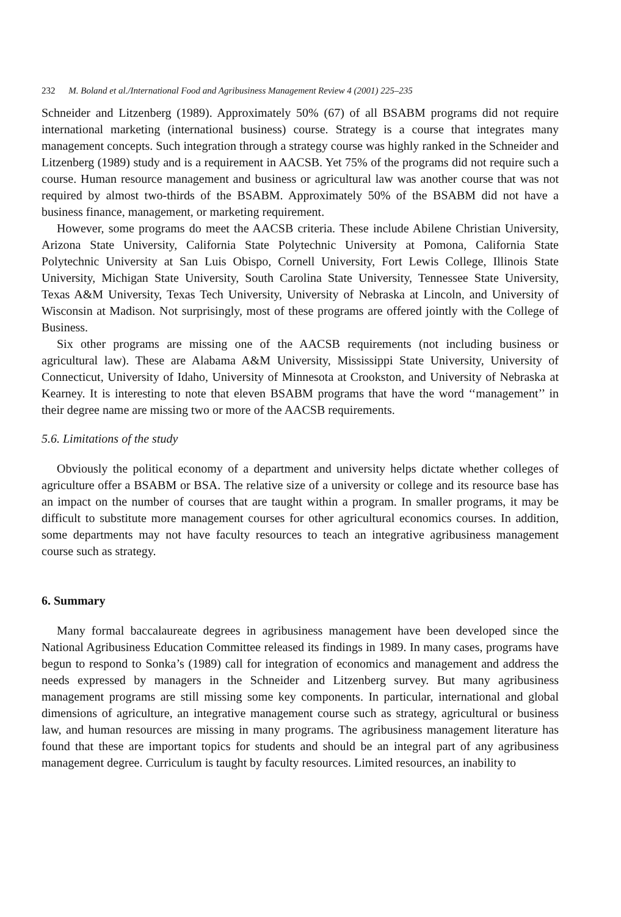232 M. Boland et al./International Food and Agribusiness Management Review 4 (2001) 225–235
Schneider and Litzenberg (1989). Approximately 50% (67) of all BSABM programs did not require international marketing (international business) course. Strategy is a course that integrates many management concepts. Such integration through a strategy course was highly ranked in the Schneider and Litzenberg (1989) study and is a requirement in AACSB. Yet 75% of the programs did not require such a course. Human resource management and business or agricultural law was another course that was not required by almost two-thirds of the BSABM. Approximately 50% of the BSABM did not have a business finance, management, or marketing requirement.
However, some programs do meet the AACSB criteria. These include Abilene Christian University, Arizona State University, California State Polytechnic University at Pomona, California State Polytechnic University at San Luis Obispo, Cornell University, Fort Lewis College, Illinois State University, Michigan State University, South Carolina State University, Tennessee State University, Texas A&M University, Texas Tech University, University of Nebraska at Lincoln, and University of Wisconsin at Madison. Not surprisingly, most of these programs are offered jointly with the College of Business.
Six other programs are missing one of the AACSB requirements (not including business or agricultural law). These are Alabama A&M University, Mississippi State University, University of Connecticut, University of Idaho, University of Minnesota at Crookston, and University of Nebraska at Kearney. It is interesting to note that eleven BSABM programs that have the word ‘‘management’’ in their degree name are missing two or more of the AACSB requirements.
5.6. Limitations of the study
Obviously the political economy of a department and university helps dictate whether colleges of agriculture offer a BSABM or BSA. The relative size of a university or college and its resource base has an impact on the number of courses that are taught within a program. In smaller programs, it may be difficult to substitute more management courses for other agricultural economics courses. In addition, some departments may not have faculty resources to teach an integrative agribusiness management course such as strategy.
6. Summary
Many formal baccalaureate degrees in agribusiness management have been developed since the National Agribusiness Education Committee released its findings in 1989. In many cases, programs have begun to respond to Sonka’s (1989) call for integration of economics and management and address the needs expressed by managers in the Schneider and Litzenberg survey. But many agribusiness management programs are still missing some key components. In particular, international and global dimensions of agriculture, an integrative management course such as strategy, agricultural or business law, and human resources are missing in many programs. The agribusiness management literature has found that these are important topics for students and should be an integral part of any agribusiness management degree. Curriculum is taught by faculty resources. Limited resources, an inability to